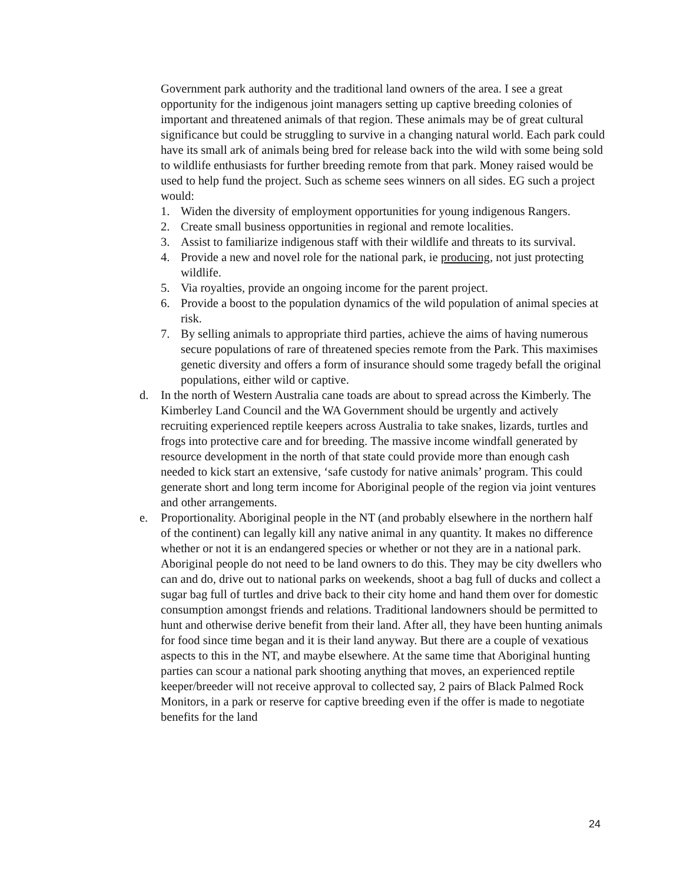Government park authority and the traditional land owners of the area. I see a great opportunity for the indigenous joint managers setting up captive breeding colonies of important and threatened animals of that region. These animals may be of great cultural significance but could be struggling to survive in a changing natural world. Each park could have its small ark of animals being bred for release back into the wild with some being sold to wildlife enthusiasts for further breeding remote from that park. Money raised would be used to help fund the project. Such as scheme sees winners on all sides. EG such a project would:
1. Widen the diversity of employment opportunities for young indigenous Rangers.
2. Create small business opportunities in regional and remote localities.
3. Assist to familiarize indigenous staff with their wildlife and threats to its survival.
4. Provide a new and novel role for the national park, ie producing, not just protecting wildlife.
5. Via royalties, provide an ongoing income for the parent project.
6. Provide a boost to the population dynamics of the wild population of animal species at risk.
7. By selling animals to appropriate third parties, achieve the aims of having numerous secure populations of rare of threatened species remote from the Park. This maximises genetic diversity and offers a form of insurance should some tragedy befall the original populations, either wild or captive.
d. In the north of Western Australia cane toads are about to spread across the Kimberly. The Kimberley Land Council and the WA Government should be urgently and actively recruiting experienced reptile keepers across Australia to take snakes, lizards, turtles and frogs into protective care and for breeding. The massive income windfall generated by resource development in the north of that state could provide more than enough cash needed to kick start an extensive, ‘safe custody for native animals’ program. This could generate short and long term income for Aboriginal people of the region via joint ventures and other arrangements.
e. Proportionality. Aboriginal people in the NT (and probably elsewhere in the northern half of the continent) can legally kill any native animal in any quantity. It makes no difference whether or not it is an endangered species or whether or not they are in a national park. Aboriginal people do not need to be land owners to do this. They may be city dwellers who can and do, drive out to national parks on weekends, shoot a bag full of ducks and collect a sugar bag full of turtles and drive back to their city home and hand them over for domestic consumption amongst friends and relations. Traditional landowners should be permitted to hunt and otherwise derive benefit from their land. After all, they have been hunting animals for food since time began and it is their land anyway. But there are a couple of vexatious aspects to this in the NT, and maybe elsewhere. At the same time that Aboriginal hunting parties can scour a national park shooting anything that moves, an experienced reptile keeper/breeder will not receive approval to collected say, 2 pairs of Black Palmed Rock Monitors, in a park or reserve for captive breeding even if the offer is made to negotiate benefits for the land
24